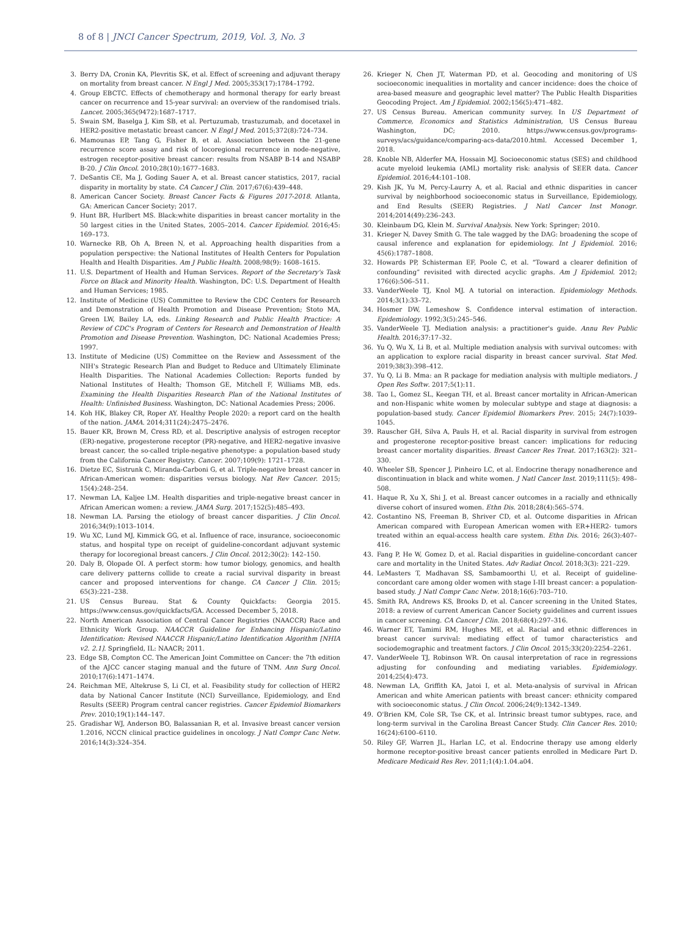8 of 8 | JNCI Cancer Spectrum, 2019, Vol. 3, No. 3
3. Berry DA, Cronin KA, Plevritis SK, et al. Effect of screening and adjuvant therapy on mortality from breast cancer. N Engl J Med. 2005;353(17):1784–1792.
4. Group EBCTC. Effects of chemotherapy and hormonal therapy for early breast cancer on recurrence and 15-year survival: an overview of the randomised trials. Lancet. 2005;365(9472):1687–1717.
5. Swain SM, Baselga J, Kim SB, et al. Pertuzumab, trastuzumab, and docetaxel in HER2-positive metastatic breast cancer. N Engl J Med. 2015;372(8):724–734.
6. Mamounas EP, Tang G, Fisher B, et al. Association between the 21-gene recurrence score assay and risk of locoregional recurrence in node-negative, estrogen receptor-positive breast cancer: results from NSABP B-14 and NSABP B-20. J Clin Oncol. 2010;28(10):1677–1683.
7. DeSantis CE, Ma J, Goding Sauer A, et al. Breast cancer statistics, 2017, racial disparity in mortality by state. CA Cancer J Clin. 2017;67(6):439–448.
8. American Cancer Society. Breast Cancer Facts & Figures 2017-2018. Atlanta, GA: American Cancer Society; 2017.
9. Hunt BR, Hurlbert MS. Black:white disparities in breast cancer mortality in the 50 largest cities in the United States, 2005–2014. Cancer Epidemiol. 2016;45: 169–173.
10. Warnecke RB, Oh A, Breen N, et al. Approaching health disparities from a population perspective: the National Institutes of Health Centers for Population Health and Health Disparities. Am J Public Health. 2008;98(9): 1608–1615.
11. U.S. Department of Health and Human Services. Report of the Secretary's Task Force on Black and Minority Health. Washington, DC: U.S. Department of Health and Human Services; 1985.
12. Institute of Medicine (US) Committee to Review the CDC Centers for Research and Demonstration of Health Promotion and Disease Prevention; Stoto MA, Green LW, Bailey LA, eds. Linking Research and Public Health Practice: A Review of CDC's Program of Centers for Research and Demonstration of Health Promotion and Disease Prevention. Washington, DC: National Academies Press; 1997.
13. Institute of Medicine (US) Committee on the Review and Assessment of the NIH's Strategic Research Plan and Budget to Reduce and Ultimately Eliminate Health Disparities. The National Academies Collection: Reports funded by National Institutes of Health; Thomson GE, Mitchell F, Williams MB, eds. Examining the Health Disparities Research Plan of the National Institutes of Health: Unfinished Business. Washington, DC: National Academies Press; 2006.
14. Koh HK, Blakey CR, Roper AY. Healthy People 2020: a report card on the health of the nation. JAMA. 2014;311(24):2475–2476.
15. Bauer KR, Brown M, Cress RD, et al. Descriptive analysis of estrogen receptor (ER)-negative, progesterone receptor (PR)-negative, and HER2-negative invasive breast cancer, the so-called triple-negative phenotype: a population-based study from the California Cancer Registry. Cancer. 2007;109(9): 1721–1728.
16. Dietze EC, Sistrunk C, Miranda-Carboni G, et al. Triple-negative breast cancer in African-American women: disparities versus biology. Nat Rev Cancer. 2015; 15(4):248–254.
17. Newman LA, Kaljee LM. Health disparities and triple-negative breast cancer in African American women: a review. JAMA Surg. 2017;152(5):485–493.
18. Newman LA. Parsing the etiology of breast cancer disparities. J Clin Oncol. 2016;34(9):1013–1014.
19. Wu XC, Lund MJ, Kimmick GG, et al. Influence of race, insurance, socioeconomic status, and hospital type on receipt of guideline-concordant adjuvant systemic therapy for locoregional breast cancers. J Clin Oncol. 2012;30(2): 142–150.
20. Daly B, Olopade OI. A perfect storm: how tumor biology, genomics, and health care delivery patterns collide to create a racial survival disparity in breast cancer and proposed interventions for change. CA Cancer J Clin. 2015; 65(3):221–238.
21. US Census Bureau. Stat & County Quickfacts: Georgia 2015. https://www.census.gov/quickfacts/GA. Accessed December 5, 2018.
22. North American Association of Central Cancer Registries (NAACCR) Race and Ethnicity Work Group. NAACCR Guideline for Enhancing Hispanic/Latino Identification: Revised NAACCR Hispanic/Latino Identification Algorithm [NHIA v2. 2.1]. Springfield, IL: NAACR; 2011.
23. Edge SB, Compton CC. The American Joint Committee on Cancer: the 7th edition of the AJCC cancer staging manual and the future of TNM. Ann Surg Oncol. 2010;17(6):1471–1474.
24. Reichman ME, Altekruse S, Li CI, et al. Feasibility study for collection of HER2 data by National Cancer Institute (NCI) Surveillance, Epidemiology, and End Results (SEER) Program central cancer registries. Cancer Epidemiol Biomarkers Prev. 2010;19(1):144–147.
25. Gradishar WJ, Anderson BO, Balassanian R, et al. Invasive breast cancer version 1.2016, NCCN clinical practice guidelines in oncology. J Natl Compr Canc Netw. 2016;14(3):324–354.
26. Krieger N, Chen JT, Waterman PD, et al. Geocoding and monitoring of US socioeconomic inequalities in mortality and cancer incidence: does the choice of area-based measure and geographic level matter? The Public Health Disparities Geocoding Project. Am J Epidemiol. 2002;156(5):471–482.
27. US Census Bureau. American community survey. In US Department of Commerce, Economics and Statistics Administration, US Census Bureau Washington, DC; 2010. https://www.census.gov/programs-surveys/acs/guidance/comparing-acs-data/2010.html. Accessed December 1, 2018.
28. Knoble NB, Alderfer MA, Hossain MJ. Socioeconomic status (SES) and childhood acute myeloid leukemia (AML) mortality risk: analysis of SEER data. Cancer Epidemiol. 2016;44:101–108.
29. Kish JK, Yu M, Percy-Laurry A, et al. Racial and ethnic disparities in cancer survival by neighborhood socioeconomic status in Surveillance, Epidemiology, and End Results (SEER) Registries. J Natl Cancer Inst Monogr. 2014;2014(49):236–243.
30. Kleinbaum DG, Klein M. Survival Analysis. New York: Springer; 2010.
31. Krieger N, Davey Smith G. The tale wagged by the DAG: broadening the scope of causal inference and explanation for epidemiology. Int J Epidemiol. 2016; 45(6):1787–1808.
32. Howards PP, Schisterman EF, Poole C, et al. “Toward a clearer definition of confounding” revisited with directed acyclic graphs. Am J Epidemiol. 2012; 176(6):506–511.
33. VanderWeele TJ, Knol MJ. A tutorial on interaction. Epidemiology Methods. 2014;3(1):33–72.
34. Hosmer DW, Lemeshow S. Confidence interval estimation of interaction. Epidemiology. 1992;3(5):245–546.
35. VanderWeele TJ. Mediation analysis: a practitioner's guide. Annu Rev Public Health. 2016;37:17–32.
36. Yu Q, Wu X, Li B, et al. Multiple mediation analysis with survival outcomes: with an application to explore racial disparity in breast cancer survival. Stat Med. 2019;38(3):398–412.
37. Yu Q, Li B. Mma: an R package for mediation analysis with multiple mediators. J Open Res Softw. 2017;5(1):11.
38. Tao L, Gomez SL, Keegan TH, et al. Breast cancer mortality in African-American and non-Hispanic white women by molecular subtype and stage at diagnosis: a population-based study. Cancer Epidemiol Biomarkers Prev. 2015; 24(7):1039–1045.
39. Rauscher GH, Silva A, Pauls H, et al. Racial disparity in survival from estrogen and progesterone receptor-positive breast cancer: implications for reducing breast cancer mortality disparities. Breast Cancer Res Treat. 2017;163(2): 321–330.
40. Wheeler SB, Spencer J, Pinheiro LC, et al. Endocrine therapy nonadherence and discontinuation in black and white women. J Natl Cancer Inst. 2019;111(5): 498–508.
41. Haque R, Xu X, Shi J, et al. Breast cancer outcomes in a racially and ethnically diverse cohort of insured women. Ethn Dis. 2018;28(4):565–574.
42. Costantino NS, Freeman B, Shriver CD, et al. Outcome disparities in African American compared with European American women with ER+HER2- tumors treated within an equal-access health care system. Ethn Dis. 2016; 26(3):407–416.
43. Fang P, He W, Gomez D, et al. Racial disparities in guideline-concordant cancer care and mortality in the United States. Adv Radiat Oncol. 2018;3(3): 221–229.
44. LeMasters T, Madhavan SS, Sambamoorthi U, et al. Receipt of guideline-concordant care among older women with stage I-III breast cancer: a population-based study. J Natl Compr Canc Netw. 2018;16(6):703–710.
45. Smith RA, Andrews KS, Brooks D, et al. Cancer screening in the United States, 2018: a review of current American Cancer Society guidelines and current issues in cancer screening. CA Cancer J Clin. 2018;68(4):297–316.
46. Warner ET, Tamimi RM, Hughes ME, et al. Racial and ethnic differences in breast cancer survival: mediating effect of tumor characteristics and sociodemographic and treatment factors. J Clin Oncol. 2015;33(20):2254–2261.
47. VanderWeele TJ, Robinson WR. On causal interpretation of race in regressions adjusting for confounding and mediating variables. Epidemiology. 2014;25(4):473.
48. Newman LA, Griffith KA, Jatoi I, et al. Meta-analysis of survival in African American and white American patients with breast cancer: ethnicity compared with socioeconomic status. J Clin Oncol. 2006;24(9):1342–1349.
49. O'Brien KM, Cole SR, Tse CK, et al. Intrinsic breast tumor subtypes, race, and long-term survival in the Carolina Breast Cancer Study. Clin Cancer Res. 2010; 16(24):6100–6110.
50. Riley GF, Warren JL, Harlan LC, et al. Endocrine therapy use among elderly hormone receptor-positive breast cancer patients enrolled in Medicare Part D. Medicare Medicaid Res Rev. 2011;1(4):1.04.a04.